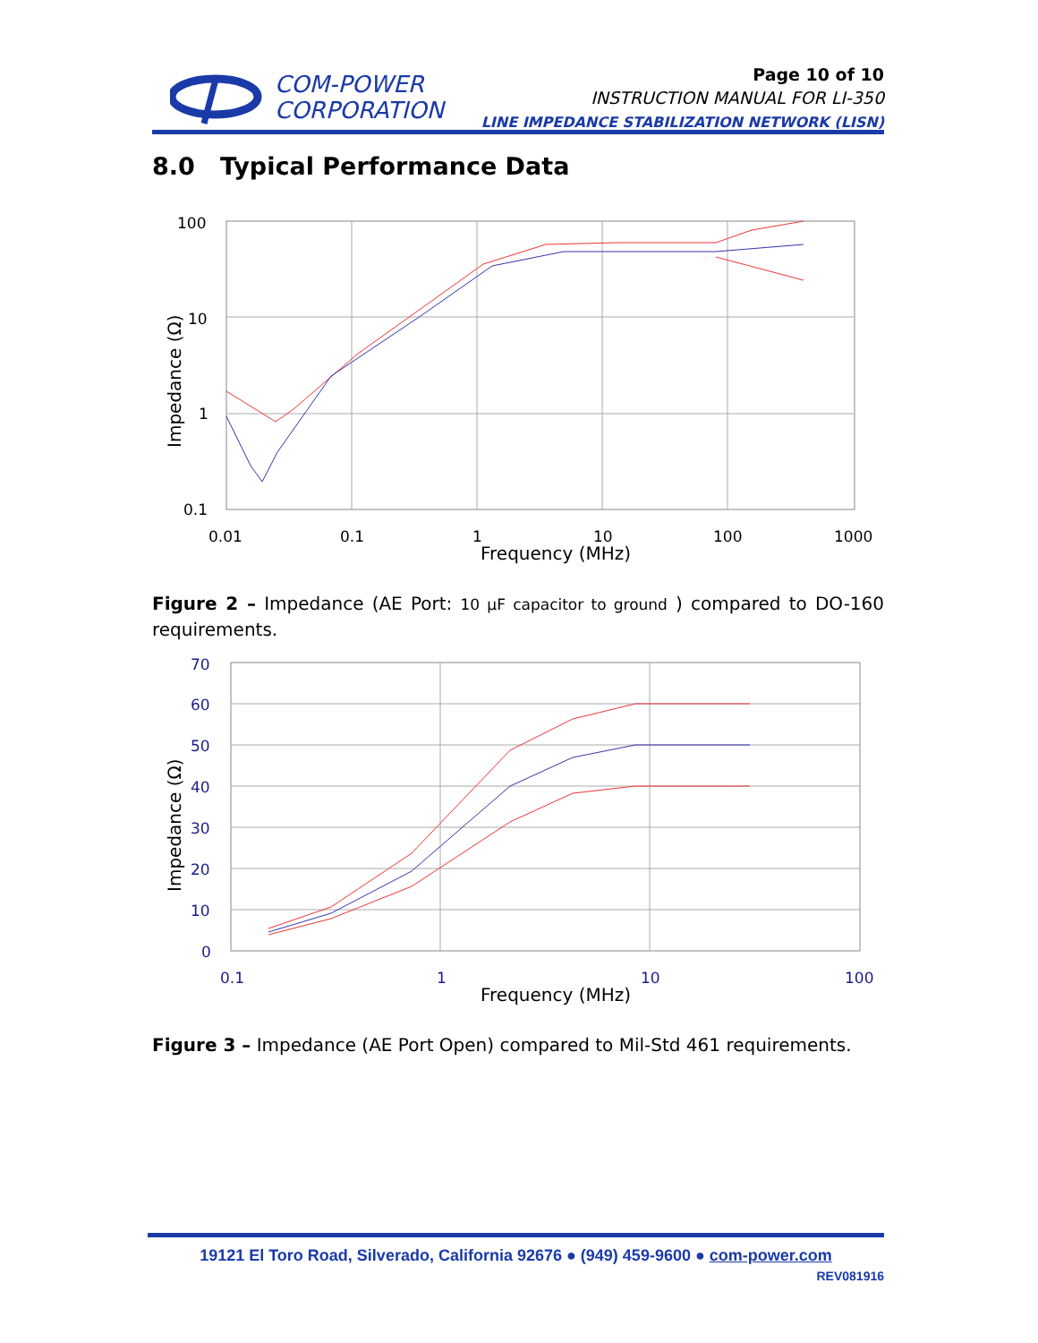COM-POWER
CORPORATION
Page 10 of 10
INSTRUCTION MANUAL FOR LI-350
LINE IMPEDANCE STABILIZATION NETWORK (LISN)
8.0 Typical Performance Data
100
10
1
0.1
0.01
0.1
1
10
100
1000
Frequency (MHz)
Impedance (Ω)
Figure 2 – Impedance (AE Port: 10 µF capacitor to ground ) compared to DO-160 requirements.
70
60
50
40
30
20
10
0
0.1
1
10
100
Frequency (MHz)
Impedance (Ω)
Figure 3 – Impedance (AE Port Open) compared to Mil-Std 461 requirements.
19121 El Toro Road, Silverado, California 92676 ● (949) 459-9600 ● com-power.com
REV081916